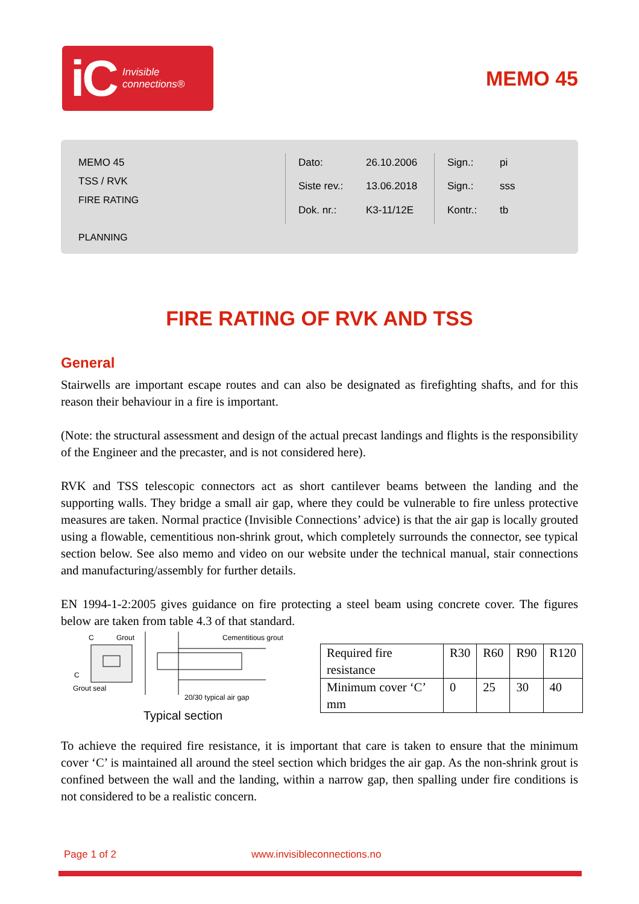iC Invisible
connections®
MEMO 45
MEMO 45
TSS / RVK
FIRE RATING
PLANNING
Dato: 26.10.2006 Siste rev.: 13.06.2018 Dok. nr.: K3-11/12E
Sign.: pi Sign.: sss Kontr.: tb
FIRE RATING OF RVK AND TSS
General
Stairwells are important escape routes and can also be designated as firefighting shafts, and for this reason their behaviour in a fire is important.
(Note: the structural assessment and design of the actual precast landings and flights is the responsibility of the Engineer and the precaster, and is not considered here).
RVK and TSS telescopic connectors act as short cantilever beams between the landing and the supporting walls. They bridge a small air gap, where they could be vulnerable to fire unless protective measures are taken. Normal practice (Invisible Connections’ advice) is that the air gap is locally grouted using a flowable, cementitious non-shrink grout, which completely surrounds the connector, see typical section below. See also memo and video on our website under the technical manual, stair connections and manufacturing/assembly for further details.
EN 1994-1-2:2005 gives guidance on fire protecting a steel beam using concrete cover. The figures below are taken from table 4.3 of that standard.
C
Grout
Cementitious grout
C
Grout seal
20/30 typical air gap
Typical section
| Required fire resistance | R30 | R60 | R90 | R120 |
| Minimum cover ‘C’ mm | 0 | 25 | 30 | 40 |
To achieve the required fire resistance, it is important that care is taken to ensure that the minimum cover ‘C’ is maintained all around the steel section which bridges the air gap. As the non-shrink grout is confined between the wall and the landing, within a narrow gap, then spalling under fire conditions is not considered to be a realistic concern.
Page 1 of 2 www.invisibleconnections.no